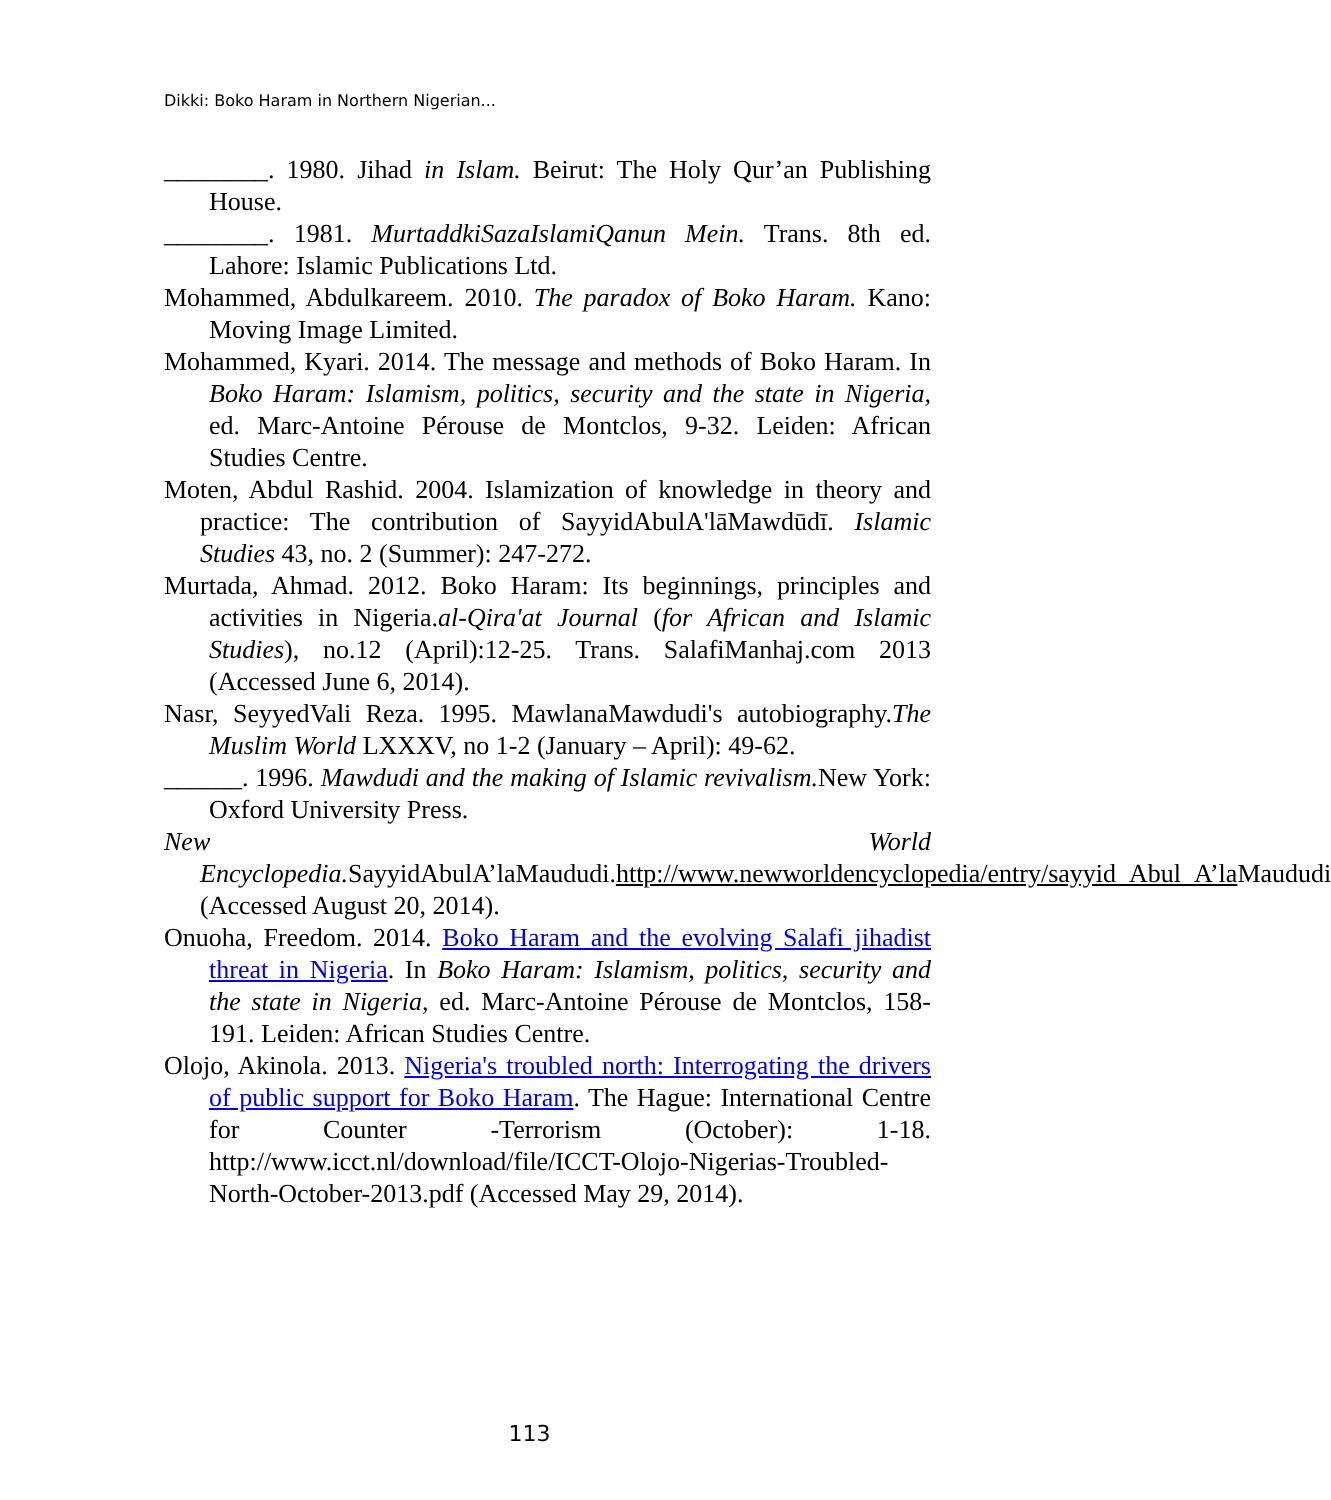Dikki: Boko Haram in Northern Nigerian...
________. 1980. Jihad in Islam. Beirut: The Holy Qur’an Publishing House.
________. 1981. MurtaddkiSazaIslamiQanun Mein. Trans. 8th ed. Lahore: Islamic Publications Ltd.
Mohammed, Abdulkareem. 2010. The paradox of Boko Haram. Kano: Moving Image Limited.
Mohammed, Kyari. 2014. The message and methods of Boko Haram. In Boko Haram: Islamism, politics, security and the state in Nigeria, ed. Marc-Antoine Pérouse de Montclos, 9-32. Leiden: African Studies Centre.
Moten, Abdul Rashid. 2004. Islamization of knowledge in theory and practice: The contribution of SayyidAbulA'lāMawdūdī. Islamic Studies 43, no. 2 (Summer): 247-272.
Murtada, Ahmad. 2012. Boko Haram: Its beginnings, principles and activities in Nigeria.al-Qira'at Journal (for African and Islamic Studies), no.12 (April):12-25. Trans. SalafiManhaj.com 2013 (Accessed June 6, 2014).
Nasr, SeyyedVali Reza. 1995. MawlanaMawdudi's autobiography.The Muslim World LXXXV, no 1-2 (January – April): 49-62.
______. 1996. Mawdudi and the making of Islamic revivalism. New York: Oxford University Press.
New World Encyclopedia. SayyidAbulA’laMaududi.http://www.newworldencyclopedia/entry/sayyid_Abul_A’la Maududi (Accessed August 20, 2014).
Onuoha, Freedom. 2014. Boko Haram and the evolving Salafi jihadist threat in Nigeria. In Boko Haram: Islamism, politics, security and the state in Nigeria, ed. Marc-Antoine Pérouse de Montclos, 158-191. Leiden: African Studies Centre.
Olojo, Akinola. 2013. Nigeria's troubled north: Interrogating the drivers of public support for Boko Haram. The Hague: International Centre for Counter -Terrorism (October): 1-18. http://www.icct.nl/download/file/ICCT-Olojo-Nigerias-Troubled-North-October-2013.pdf (Accessed May 29, 2014).
113